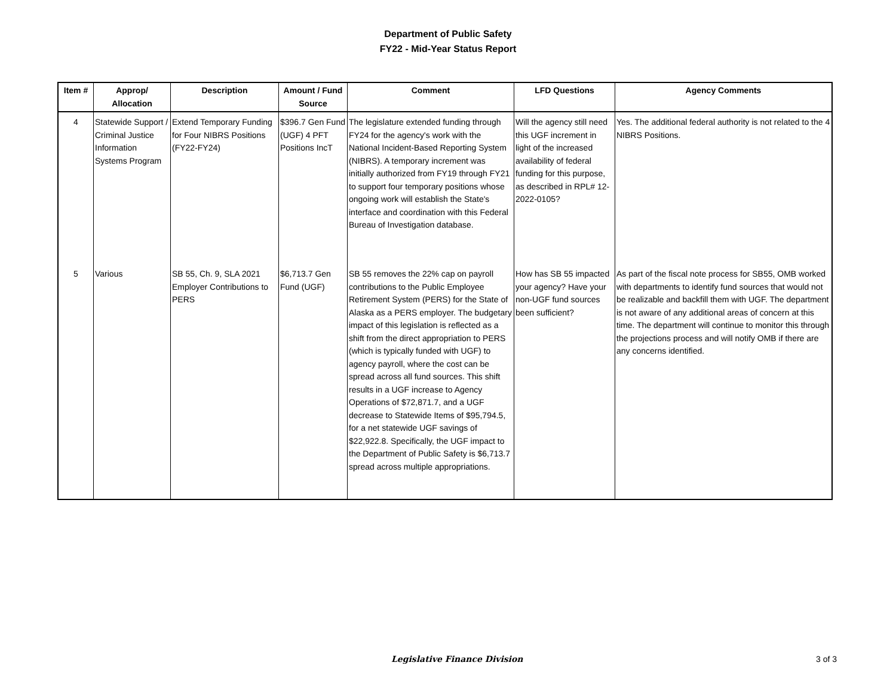Department of Public Safety
FY22 - Mid-Year Status Report
| Item # | Approp/ Allocation | Description | Amount / Fund Source | Comment | LFD Questions | Agency Comments |
| --- | --- | --- | --- | --- | --- | --- |
| 4 | Statewide Support / Criminal Justice Information Systems Program | Extend Temporary Funding for Four NIBRS Positions (FY22-FY24) | $396.7 Gen Fund (UGF) 4 PFT Positions IncT | The legislature extended funding through FY24 for the agency's work with the National Incident-Based Reporting System (NIBRS). A temporary increment was initially authorized from FY19 through FY21 to support four temporary positions whose ongoing work will establish the State's interface and coordination with this Federal Bureau of Investigation database. | Will the agency still need this UGF increment in light of the increased availability of federal funding for this purpose, as described in RPL# 12-2022-0105? | Yes. The additional federal authority is not related to the 4 NIBRS Positions. |
| 5 | Various | SB 55, Ch. 9, SLA 2021 Employer Contributions to PERS | $6,713.7 Gen Fund (UGF) | SB 55 removes the 22% cap on payroll contributions to the Public Employee Retirement System (PERS) for the State of Alaska as a PERS employer. The budgetary impact of this legislation is reflected as a shift from the direct appropriation to PERS (which is typically funded with UGF) to agency payroll, where the cost can be spread across all fund sources. This shift results in a UGF increase to Agency Operations of $72,871.7, and a UGF decrease to Statewide Items of $95,794.5, for a net statewide UGF savings of $22,922.8. Specifically, the UGF impact to the Department of Public Safety is $6,713.7 spread across multiple appropriations. | How has SB 55 impacted your agency? Have your non-UGF fund sources been sufficient? | As part of the fiscal note process for SB55, OMB worked with departments to identify fund sources that would not be realizable and backfill them with UGF. The department is not aware of any additional areas of concern at this time. The department will continue to monitor this through the projections process and will notify OMB if there are any concerns identified. |
Legislative Finance Division 3 of 3